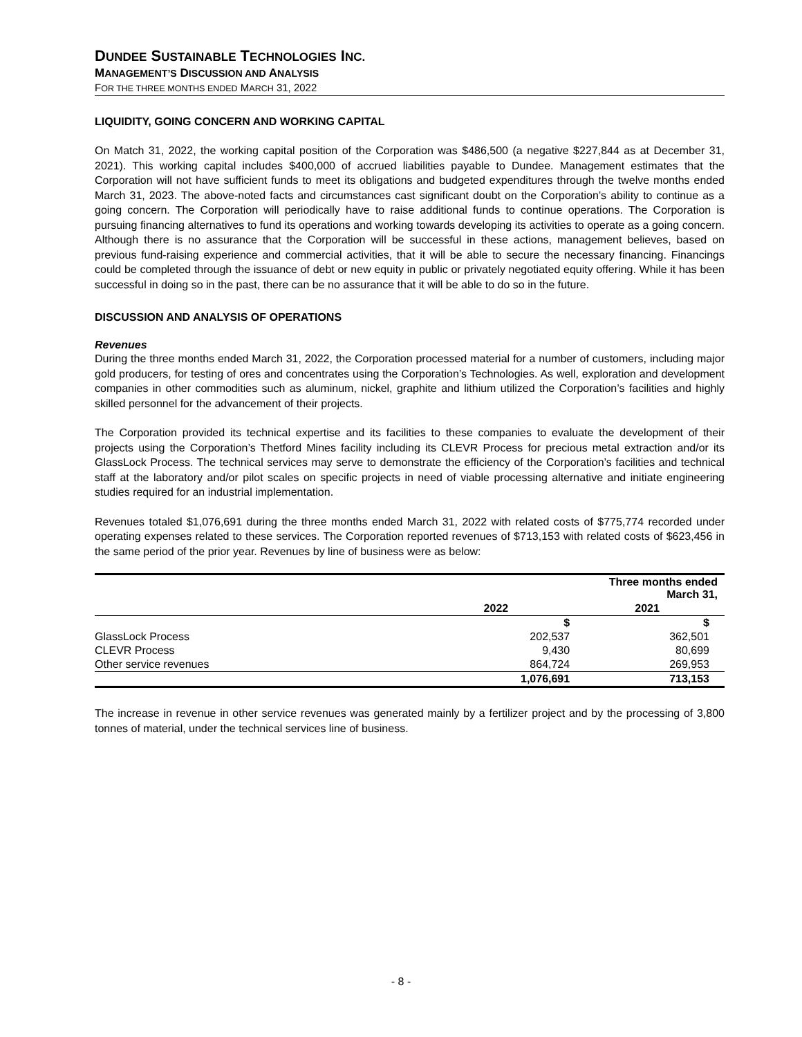DUNDEE SUSTAINABLE TECHNOLOGIES INC.
MANAGEMENT’S DISCUSSION AND ANALYSIS
FOR THE THREE MONTHS ENDED MARCH 31, 2022
LIQUIDITY, GOING CONCERN AND WORKING CAPITAL
On Match 31, 2022, the working capital position of the Corporation was $486,500 (a negative $227,844 as at December 31, 2021). This working capital includes $400,000 of accrued liabilities payable to Dundee. Management estimates that the Corporation will not have sufficient funds to meet its obligations and budgeted expenditures through the twelve months ended March 31, 2023. The above-noted facts and circumstances cast significant doubt on the Corporation’s ability to continue as a going concern. The Corporation will periodically have to raise additional funds to continue operations. The Corporation is pursuing financing alternatives to fund its operations and working towards developing its activities to operate as a going concern. Although there is no assurance that the Corporation will be successful in these actions, management believes, based on previous fund-raising experience and commercial activities, that it will be able to secure the necessary financing. Financings could be completed through the issuance of debt or new equity in public or privately negotiated equity offering. While it has been successful in doing so in the past, there can be no assurance that it will be able to do so in the future.
DISCUSSION AND ANALYSIS OF OPERATIONS
Revenues
During the three months ended March 31, 2022, the Corporation processed material for a number of customers, including major gold producers, for testing of ores and concentrates using the Corporation’s Technologies. As well, exploration and development companies in other commodities such as aluminum, nickel, graphite and lithium utilized the Corporation’s facilities and highly skilled personnel for the advancement of their projects.
The Corporation provided its technical expertise and its facilities to these companies to evaluate the development of their projects using the Corporation’s Thetford Mines facility including its CLEVR Process for precious metal extraction and/or its GlassLock Process. The technical services may serve to demonstrate the efficiency of the Corporation’s facilities and technical staff at the laboratory and/or pilot scales on specific projects in need of viable processing alternative and initiate engineering studies required for an industrial implementation.
Revenues totaled $1,076,691 during the three months ended March 31, 2022 with related costs of $775,774 recorded under operating expenses related to these services. The Corporation reported revenues of $713,153 with related costs of $623,456 in the same period of the prior year. Revenues by line of business were as below:
| | Three months ended March 31, | |
| | 2022 | 2021 |
| | $ | $ |
| GlassLock Process | 202,537 | 362,501 |
| CLEVR Process | 9,430 | 80,699 |
| Other service revenues | 864,724 | 269,953 |
| | 1,076,691 | 713,153 |
The increase in revenue in other service revenues was generated mainly by a fertilizer project and by the processing of 3,800 tonnes of material, under the technical services line of business.
- 8 -